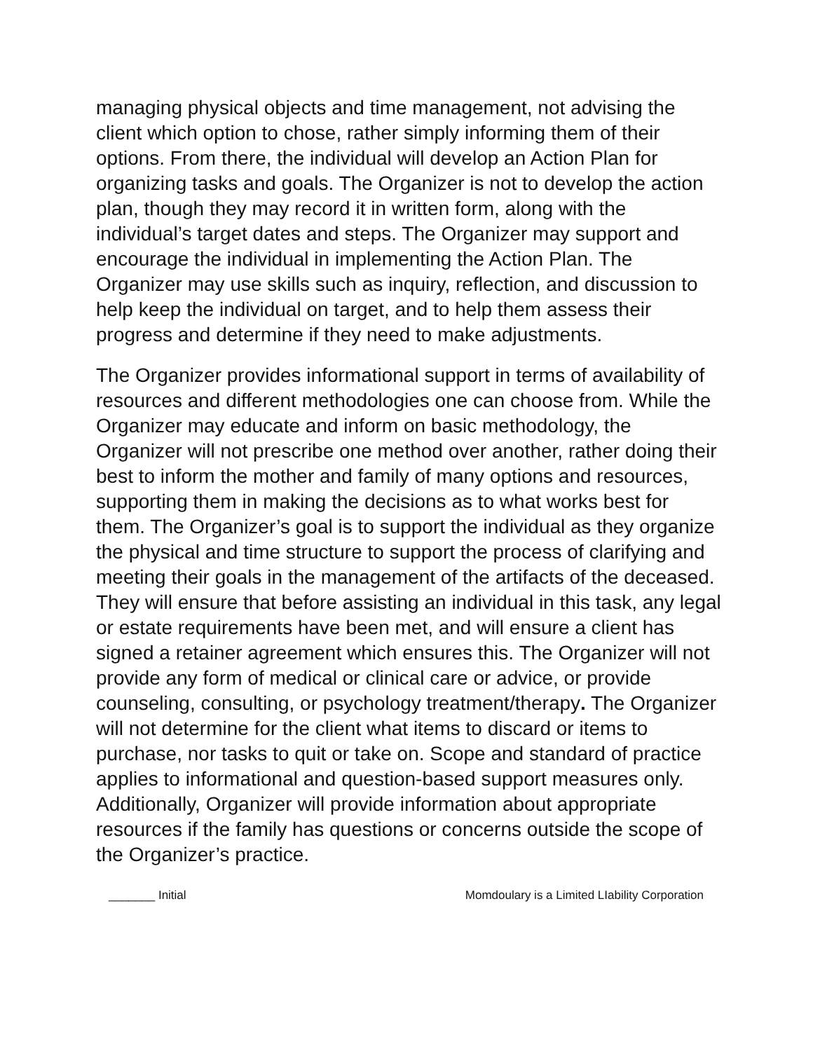managing physical objects and time management, not advising the client which option to chose, rather simply informing them of their options. From there, the individual will develop an Action Plan for organizing tasks and goals. The Organizer is not to develop the action plan, though they may record it in written form, along with the individual’s target dates and steps. The Organizer may support and encourage the individual in implementing the Action Plan. The Organizer may use skills such as inquiry, reflection, and discussion to help keep the individual on target, and to help them assess their progress and determine if they need to make adjustments.
The Organizer provides informational support in terms of availability of resources and different methodologies one can choose from. While the Organizer may educate and inform on basic methodology, the Organizer will not prescribe one method over another, rather doing their best to inform the mother and family of many options and resources, supporting them in making the decisions as to what works best for them. The Organizer’s goal is to support the individual as they organize the physical and time structure to support the process of clarifying and meeting their goals in the management of the artifacts of the deceased. They will ensure that before assisting an individual in this task, any legal or estate requirements have been met, and will ensure a client has signed a retainer agreement which ensures this. The Organizer will not provide any form of medical or clinical care or advice, or provide counseling, consulting, or psychology treatment/therapy. The Organizer will not determine for the client what items to discard or items to purchase, nor tasks to quit or take on. Scope and standard of practice applies to informational and question-based support measures only. Additionally, Organizer will provide information about appropriate resources if the family has questions or concerns outside the scope of the Organizer’s practice.
_______ Initial Momdoulary is a Limited LIability Corporation